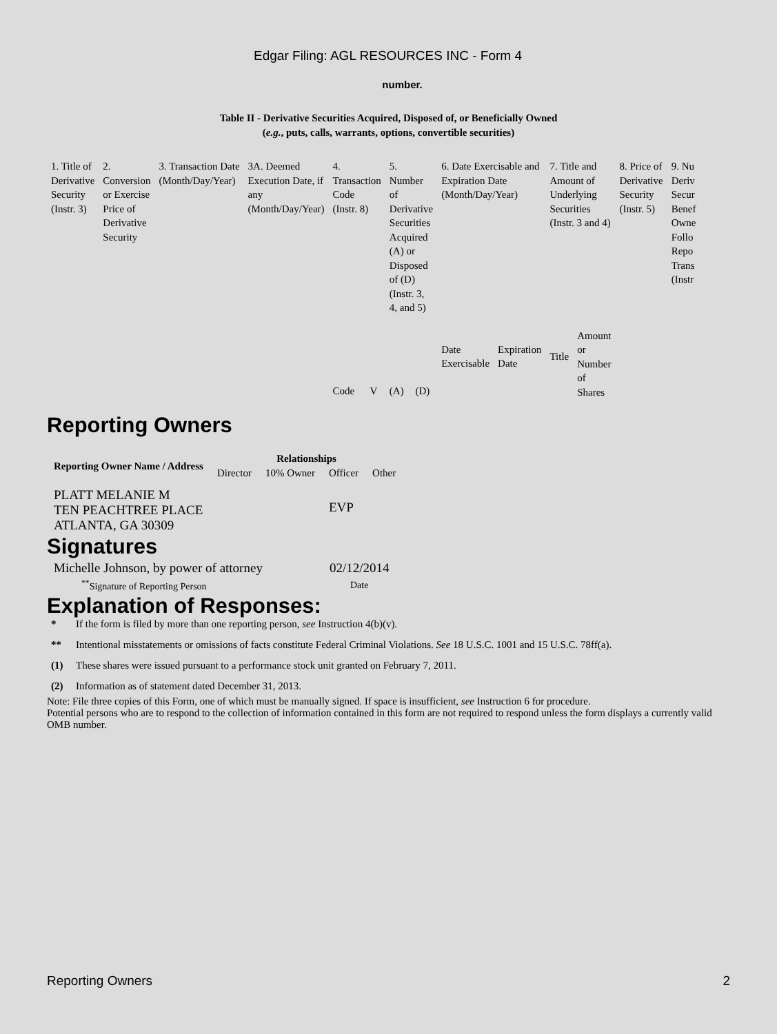Edgar Filing: AGL RESOURCES INC - Form 4
number.
Table II - Derivative Securities Acquired, Disposed of, or Beneficially Owned
(e.g., puts, calls, warrants, options, convertible securities)
| 1. Title of Derivative Security (Instr. 3) | 2. Conversion or Exercise Price of Derivative Security | 3. Transaction Date (Month/Day/Year) | 3A. Deemed Execution Date, if any (Month/Day/Year) | 4. Transaction Code (Instr. 8) | | 5. Number of Derivative Securities Acquired (A) or Disposed of (D) (Instr. 3, 4, and 5) | | 6. Date Exercisable and Expiration Date (Month/Day/Year) | | 7. Title and Amount of Underlying Securities (Instr. 3 and 4) | | 8. Price of Derivative Security (Instr. 5) | 9. Nu Deriv Secur Benef Owne Follo Repo Trans (Instr |
| | | | | Code | V | (A) | (D) | Date Exercisable | Expiration Date | Title | Amount or Number of Shares | | |
Reporting Owners
| Reporting Owner Name / Address | Relationships | | | |
| --- | --- | --- | --- | --- |
| | Director | 10% Owner | Officer | Other |
| PLATT MELANIE M TEN PEACHTREE PLACE ATLANTA, GA 30309 | | | EVP | |
Signatures
| Michelle Johnson, by power of attorney | 02/12/2014 |
| <sup>**</sup> Signature of Reporting Person | Date |
Explanation of Responses:
* If the form is filed by more than one reporting person, see Instruction 4(b)(v).
** Intentional misstatements or omissions of facts constitute Federal Criminal Violations. See 18 U.S.C. 1001 and 15 U.S.C. 78ff(a).
(1) These shares were issued pursuant to a performance stock unit granted on February 7, 2011.
(2) Information as of statement dated December 31, 2013.
Note: File three copies of this Form, one of which must be manually signed. If space is insufficient, see Instruction 6 for procedure.
Potential persons who are to respond to the collection of information contained in this form are not required to respond unless the form displays a currently valid OMB number.
Reporting Owners 2